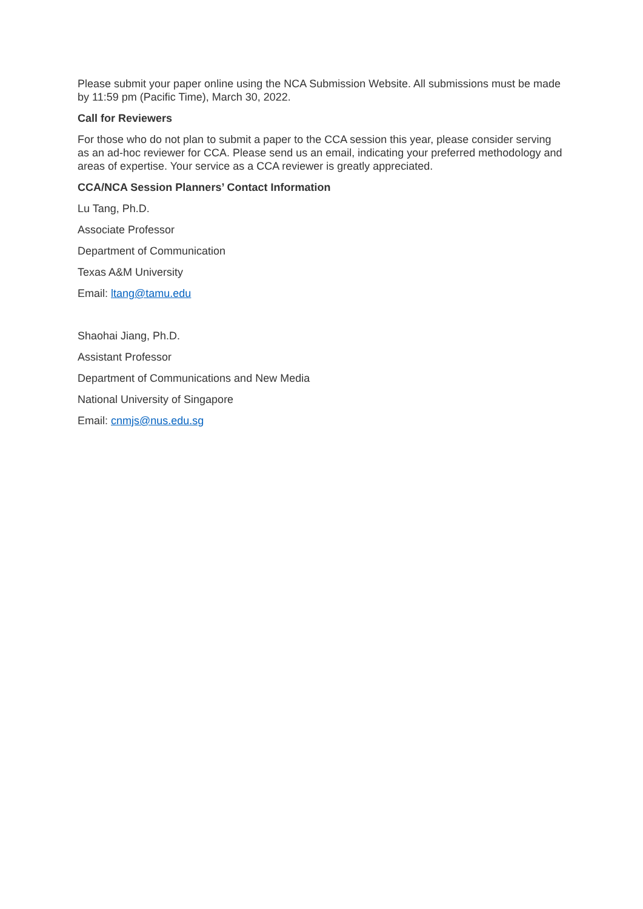Please submit your paper online using the NCA Submission Website. All submissions must be made by 11:59 pm (Pacific Time), March 30, 2022.
Call for Reviewers
For those who do not plan to submit a paper to the CCA session this year, please consider serving as an ad-hoc reviewer for CCA. Please send us an email, indicating your preferred methodology and areas of expertise. Your service as a CCA reviewer is greatly appreciated.
CCA/NCA Session Planners’ Contact Information
Lu Tang, Ph.D.
Associate Professor
Department of Communication
Texas A&M University
Email: ltang@tamu.edu
Shaohai Jiang, Ph.D.
Assistant Professor
Department of Communications and New Media
National University of Singapore
Email: cnmjs@nus.edu.sg